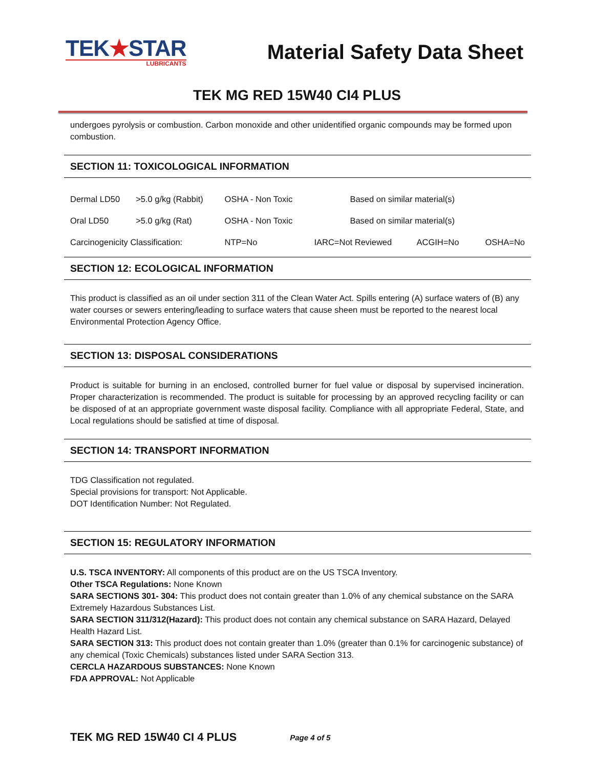TEK★STAR
LUBRICANTS
Material Safety Data Sheet
TEK MG RED 15W40 CI4 PLUS
undergoes pyrolysis or combustion. Carbon monoxide and other unidentified organic compounds may be formed upon combustion.
SECTION 11: TOXICOLOGICAL INFORMATION
| Dermal LD50 | >5.0 g/kg (Rabbit) | OSHA - Non Toxic | Based on similar material(s) | | |
| Oral LD50 | >5.0 g/kg (Rat) | OSHA - Non Toxic | Based on similar material(s) | | |
| Carcinogenicity Classification: | | NTP=No | IARC=Not Reviewed | ACGIH=No | OSHA=No |
SECTION 12: ECOLOGICAL INFORMATION
This product is classified as an oil under section 311 of the Clean Water Act. Spills entering (A) surface waters of (B) any water courses or sewers entering/leading to surface waters that cause sheen must be reported to the nearest local Environmental Protection Agency Office.
SECTION 13: DISPOSAL CONSIDERATIONS
Product is suitable for burning in an enclosed, controlled burner for fuel value or disposal by supervised incineration. Proper characterization is recommended. The product is suitable for processing by an approved recycling facility or can be disposed of at an appropriate government waste disposal facility. Compliance with all appropriate Federal, State, and Local regulations should be satisfied at time of disposal.
SECTION 14: TRANSPORT INFORMATION
TDG Classification not regulated.
Special provisions for transport: Not Applicable.
DOT Identification Number: Not Regulated.
SECTION 15: REGULATORY INFORMATION
U.S. TSCA INVENTORY: All components of this product are on the US TSCA Inventory.
Other TSCA Regulations: None Known
SARA SECTIONS 301- 304: This product does not contain greater than 1.0% of any chemical substance on the SARA Extremely Hazardous Substances List.
SARA SECTION 311/312(Hazard): This product does not contain any chemical substance on SARA Hazard, Delayed Health Hazard List.
SARA SECTION 313: This product does not contain greater than 1.0% (greater than 0.1% for carcinogenic substance) of any chemical (Toxic Chemicals) substances listed under SARA Section 313.
CERCLA HAZARDOUS SUBSTANCES: None Known
FDA APPROVAL: Not Applicable
TEK MG RED 15W40 CI 4 PLUS Page 4 of 5